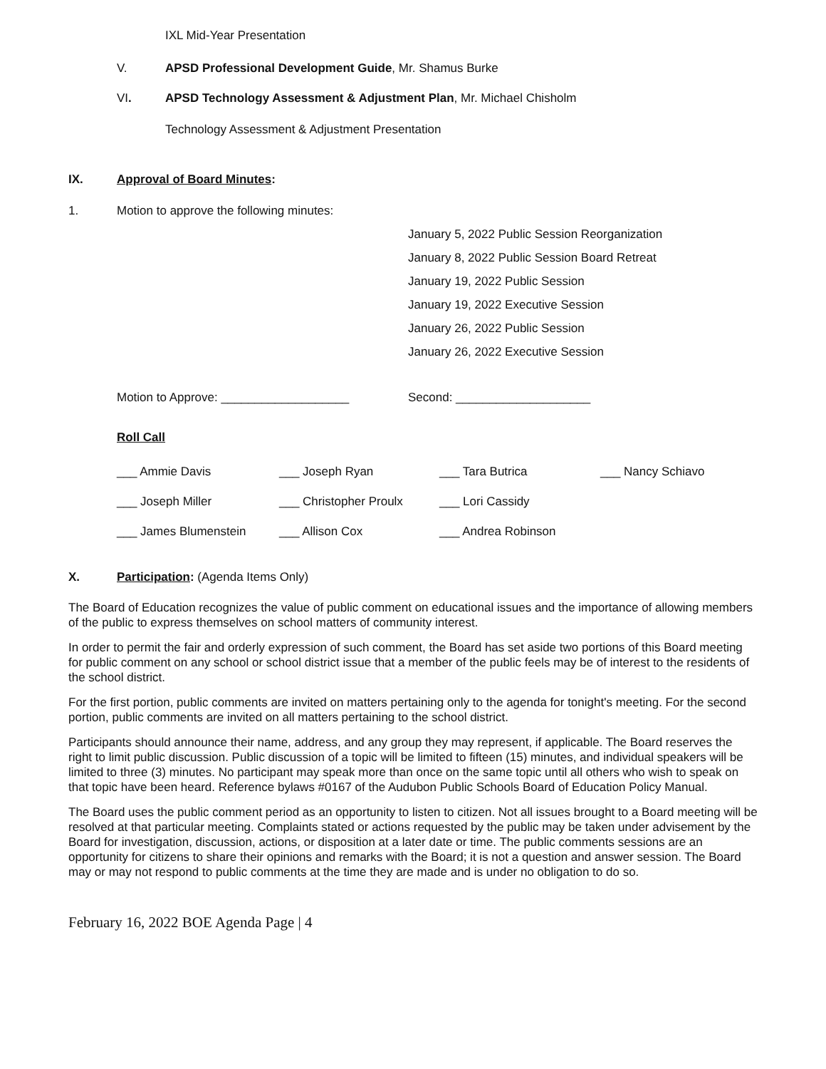IXL Mid-Year Presentation
V. APSD Professional Development Guide, Mr. Shamus Burke
VI. APSD Technology Assessment & Adjustment Plan, Mr. Michael Chisholm
Technology Assessment & Adjustment Presentation
IX. Approval of Board Minutes:
1. Motion to approve the following minutes:
January 5, 2022 Public Session Reorganization
January 8, 2022 Public Session Board Retreat
January 19, 2022 Public Session
January 19, 2022 Executive Session
January 26, 2022 Public Session
January 26, 2022 Executive Session
Motion to Approve: ___________________ Second: ____________________
Roll Call
___ Ammie Davis ___ Joseph Ryan ___ Tara Butrica ___ Nancy Schiavo ___ Joseph Miller ___ Christopher Proulx ___ Lori Cassidy ___ James Blumenstein ___ Allison Cox ___ Andrea Robinson
X. Participation: (Agenda Items Only)
The Board of Education recognizes the value of public comment on educational issues and the importance of allowing members of the public to express themselves on school matters of community interest.
In order to permit the fair and orderly expression of such comment, the Board has set aside two portions of this Board meeting for public comment on any school or school district issue that a member of the public feels may be of interest to the residents of the school district.
For the first portion, public comments are invited on matters pertaining only to the agenda for tonight's meeting. For the second portion, public comments are invited on all matters pertaining to the school district.
Participants should announce their name, address, and any group they may represent, if applicable. The Board reserves the right to limit public discussion. Public discussion of a topic will be limited to fifteen (15) minutes, and individual speakers will be limited to three (3) minutes. No participant may speak more than once on the same topic until all others who wish to speak on that topic have been heard. Reference bylaws #0167 of the Audubon Public Schools Board of Education Policy Manual.
The Board uses the public comment period as an opportunity to listen to citizen. Not all issues brought to a Board meeting will be resolved at that particular meeting. Complaints stated or actions requested by the public may be taken under advisement by the Board for investigation, discussion, actions, or disposition at a later date or time. The public comments sessions are an opportunity for citizens to share their opinions and remarks with the Board; it is not a question and answer session. The Board may or may not respond to public comments at the time they are made and is under no obligation to do so.
February 16, 2022 BOE Agenda Page | 4